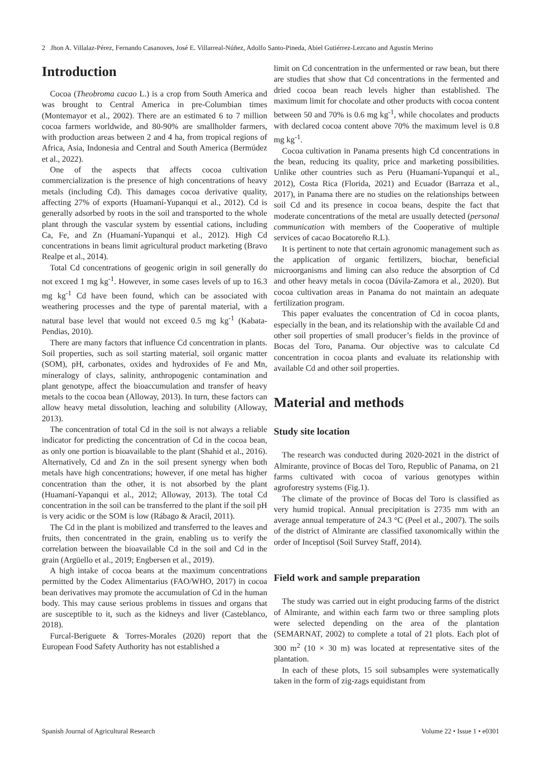2 Jhon A. Villalaz-Pérez, Fernando Casanoves, José E. Villarreal-Núñez, Adolfo Santo-Pineda, Abiel Gutiérrez-Lezcano and Agustín Merino
Introduction
Cocoa (Theobroma cacao L.) is a crop from South America and was brought to Central America in pre-Columbian times (Montemayor et al., 2002). There are an estimated 6 to 7 million cocoa farmers worldwide, and 80-90% are smallholder farmers, with production areas between 2 and 4 ha, from tropical regions of Africa, Asia, Indonesia and Central and South America (Bermúdez et al., 2022).
One of the aspects that affects cocoa cultivation commercialization is the presence of high concentrations of heavy metals (including Cd). This damages cocoa derivative quality, affecting 27% of exports (Huamaní-Yupanqui et al., 2012). Cd is generally adsorbed by roots in the soil and transported to the whole plant through the vascular system by essential cations, including Ca, Fe, and Zn (Huamaní-Yupanqui et al., 2012). High Cd concentrations in beans limit agricultural product marketing (Bravo Realpe et al., 2014).
Total Cd concentrations of geogenic origin in soil generally do not exceed 1 mg kg<sup>-1</sup>. However, in some cases levels of up to 16.3 mg kg<sup>-1</sup> Cd have been found, which can be associated with weathering processes and the type of parental material, with a natural base level that would not exceed 0.5 mg kg<sup>-1</sup> (Kabata-Pendias, 2010).
There are many factors that influence Cd concentration in plants. Soil properties, such as soil starting material, soil organic matter (SOM), pH, carbonates, oxides and hydroxides of Fe and Mn, mineralogy of clays, salinity, anthropogenic contamination and plant genotype, affect the bioaccumulation and transfer of heavy metals to the cocoa bean (Alloway, 2013). In turn, these factors can allow heavy metal dissolution, leaching and solubility (Alloway, 2013).
The concentration of total Cd in the soil is not always a reliable indicator for predicting the concentration of Cd in the cocoa bean, as only one portion is bioavailable to the plant (Shahid et al., 2016). Alternatively, Cd and Zn in the soil present synergy when both metals have high concentrations; however, if one metal has higher concentration than the other, it is not absorbed by the plant (Huamaní-Yapanqui et al., 2012; Alloway, 2013). The total Cd concentration in the soil can be transferred to the plant if the soil pH is very acidic or the SOM is low (Rábago & Aracil, 2011).
The Cd in the plant is mobilized and transferred to the leaves and fruits, then concentrated in the grain, enabling us to verify the correlation between the bioavailable Cd in the soil and Cd in the grain (Argüello et al., 2019; Engbersen et al., 2019).
A high intake of cocoa beans at the maximum concentrations permitted by the Codex Alimentarius (FAO/WHO, 2017) in cocoa bean derivatives may promote the accumulation of Cd in the human body. This may cause serious problems in tissues and organs that are susceptible to it, such as the kidneys and liver (Casteblanco, 2018).
Furcal-Beriguete & Torres-Morales (2020) report that the European Food Safety Authority has not established a
limit on Cd concentration in the unfermented or raw bean, but there are studies that show that Cd concentrations in the fermented and dried cocoa bean reach levels higher than established. The maximum limit for chocolate and other products with cocoa content between 50 and 70% is 0.6 mg kg<sup>-1</sup>, while chocolates and products with declared cocoa content above 70% the maximum level is 0.8 mg kg<sup>-1</sup>.
Cocoa cultivation in Panama presents high Cd concentrations in the bean, reducing its quality, price and marketing possibilities. Unlike other countries such as Peru (Huamaní-Yupanquí et al., 2012), Costa Rica (Florida, 2021) and Ecuador (Barraza et al., 2017), in Panama there are no studies on the relationships between soil Cd and its presence in cocoa beans, despite the fact that moderate concentrations of the metal are usually detected (personal communication with members of the Cooperative of multiple services of cacao Bocatoreño R.L).
It is pertinent to note that certain agronomic management such as the application of organic fertilizers, biochar, beneficial microorganisms and liming can also reduce the absorption of Cd and other heavy metals in cocoa (Dávila-Zamora et al., 2020). But cocoa cultivation areas in Panama do not maintain an adequate fertilization program.
This paper evaluates the concentration of Cd in cocoa plants, especially in the bean, and its relationship with the available Cd and other soil properties of small producer’s fields in the province of Bocas del Toro, Panama. Our objective was to calculate Cd concentration in cocoa plants and evaluate its relationship with available Cd and other soil properties.
Material and methods
Study site location
The research was conducted during 2020-2021 in the district of Almirante, province of Bocas del Toro, Republic of Panama, on 21 farms cultivated with cocoa of various genotypes within agroforestry systems (Fig.1).
The climate of the province of Bocas del Toro is classified as very humid tropical. Annual precipitation is 2735 mm with an average annual temperature of 24.3 °C (Peel et al., 2007). The soils of the district of Almirante are classified taxonomically within the order of Inceptisol (Soil Survey Staff, 2014).
Field work and sample preparation
The study was carried out in eight producing farms of the district of Almirante, and within each farm two or three sampling plots were selected depending on the area of the plantation (SEMARNAT, 2002) to complete a total of 21 plots. Each plot of 300 m<sup>2</sup> (10 × 30 m) was located at representative sites of the plantation.
In each of these plots, 15 soil subsamples were systematically taken in the form of zig-zags equidistant from
Spanish Journal of Agricultural Research Volume 22 • Issue 1 • e0301